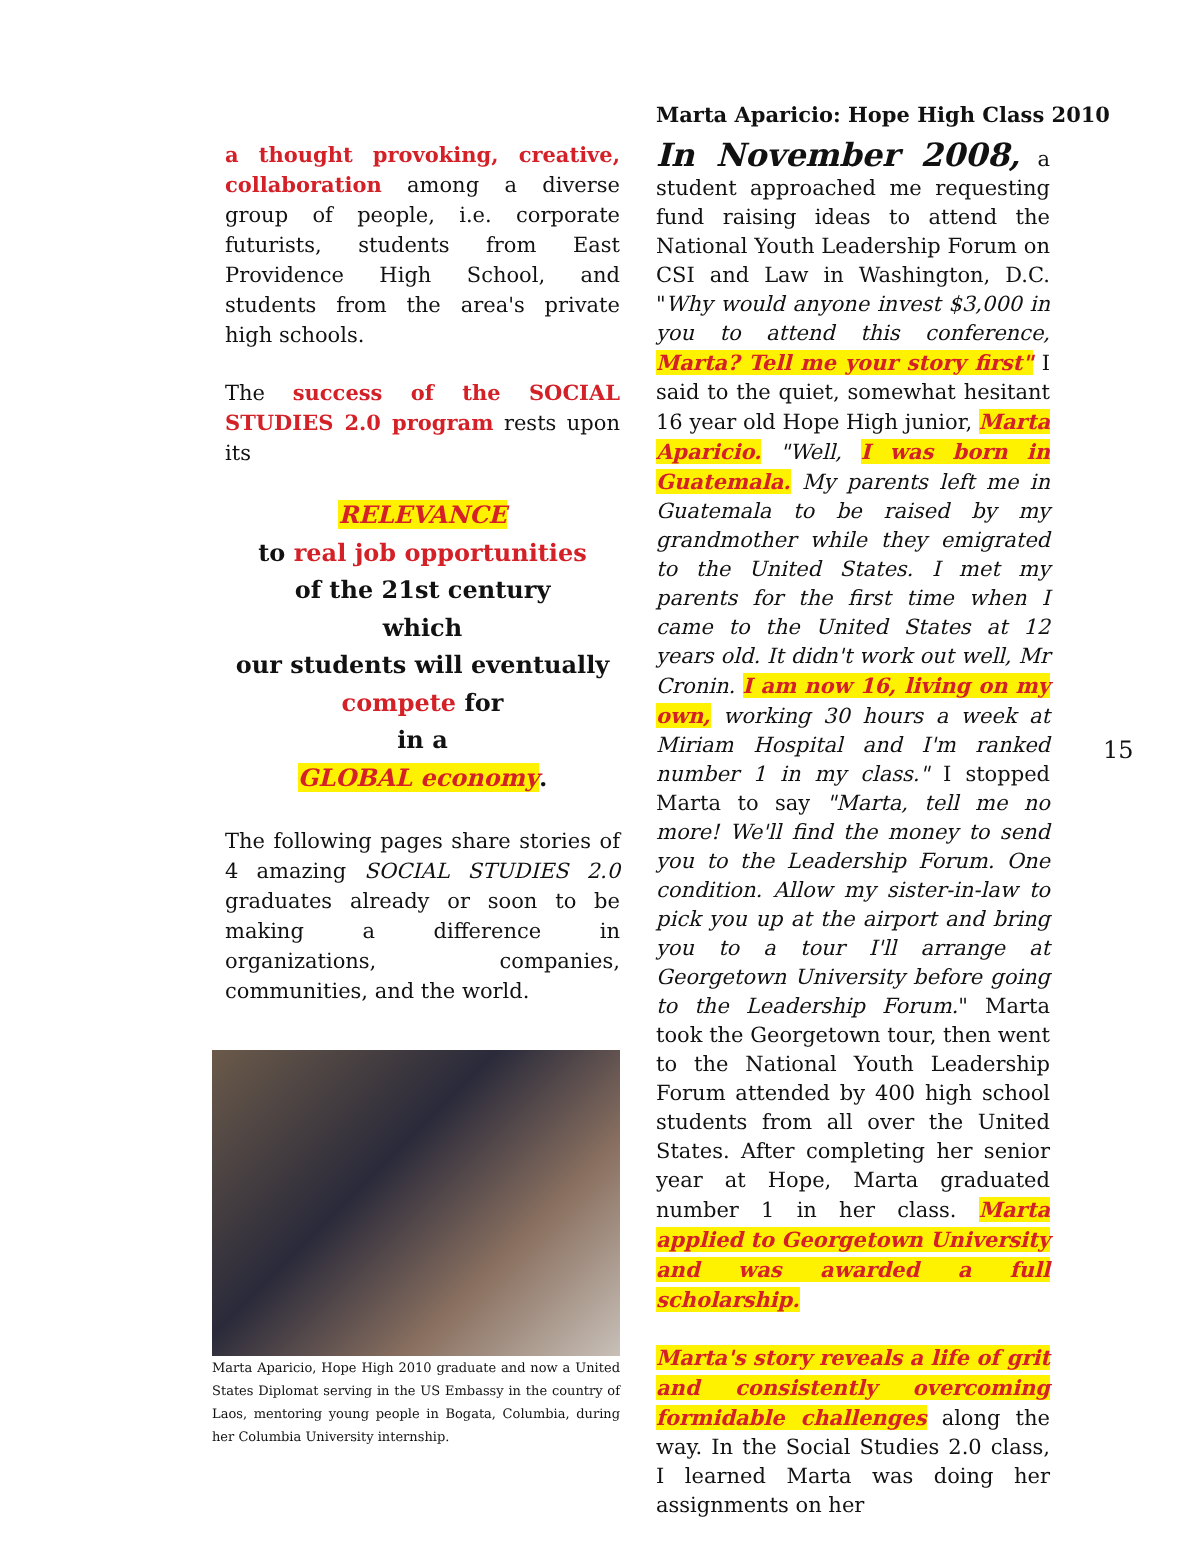a thought provoking, creative, collaboration among a diverse group of people, i.e. corporate futurists, students from East Providence High School, and students from the area's private high schools.
The success of the SOCIAL STUDIES 2.0 program rests upon its
RELEVANCE
to real job opportunities
of the 21st century
which
our students will eventually
compete for
in a
GLOBAL economy.
The following pages share stories of 4 amazing SOCIAL STUDIES 2.0 graduates already or soon to be making a difference in organizations, companies, communities, and the world.
Marta Aparicio, Hope High 2010 graduate and now a United States Diplomat serving in the US Embassy in the country of Laos, mentoring young people in Bogata, Columbia, during her Columbia University internship.
Marta Aparicio: Hope High Class 2010
In November 2008, a student approached me requesting fund raising ideas to attend the National Youth Leadership Forum on CSI and Law in Washington, D.C. "Why would anyone invest $3,000 in you to attend this conference, Marta? Tell me your story first" I said to the quiet, somewhat hesitant 16 year old Hope High junior, Marta Aparicio. "Well, I was born in Guatemala. My parents left me in Guatemala to be raised by my grandmother while they emigrated to the United States. I met my parents for the first time when I came to the United States at 12 years old. It didn't work out well, Mr Cronin. I am now 16, living on my own, working 30 hours a week at Miriam Hospital and I'm ranked number 1 in my class." I stopped Marta to say "Marta, tell me no more! We'll find the money to send you to the Leadership Forum. One condition. Allow my sister-in-law to pick you up at the airport and bring you to a tour I'll arrange at Georgetown University before going to the Leadership Forum." Marta took the Georgetown tour, then went to the National Youth Leadership Forum attended by 400 high school students from all over the United States. After completing her senior year at Hope, Marta graduated number 1 in her class. Marta applied to Georgetown University and was awarded a full scholarship.
Marta's story reveals a life of grit and consistently overcoming formidable challenges along the way. In the Social Studies 2.0 class, I learned Marta was doing her assignments on her
15